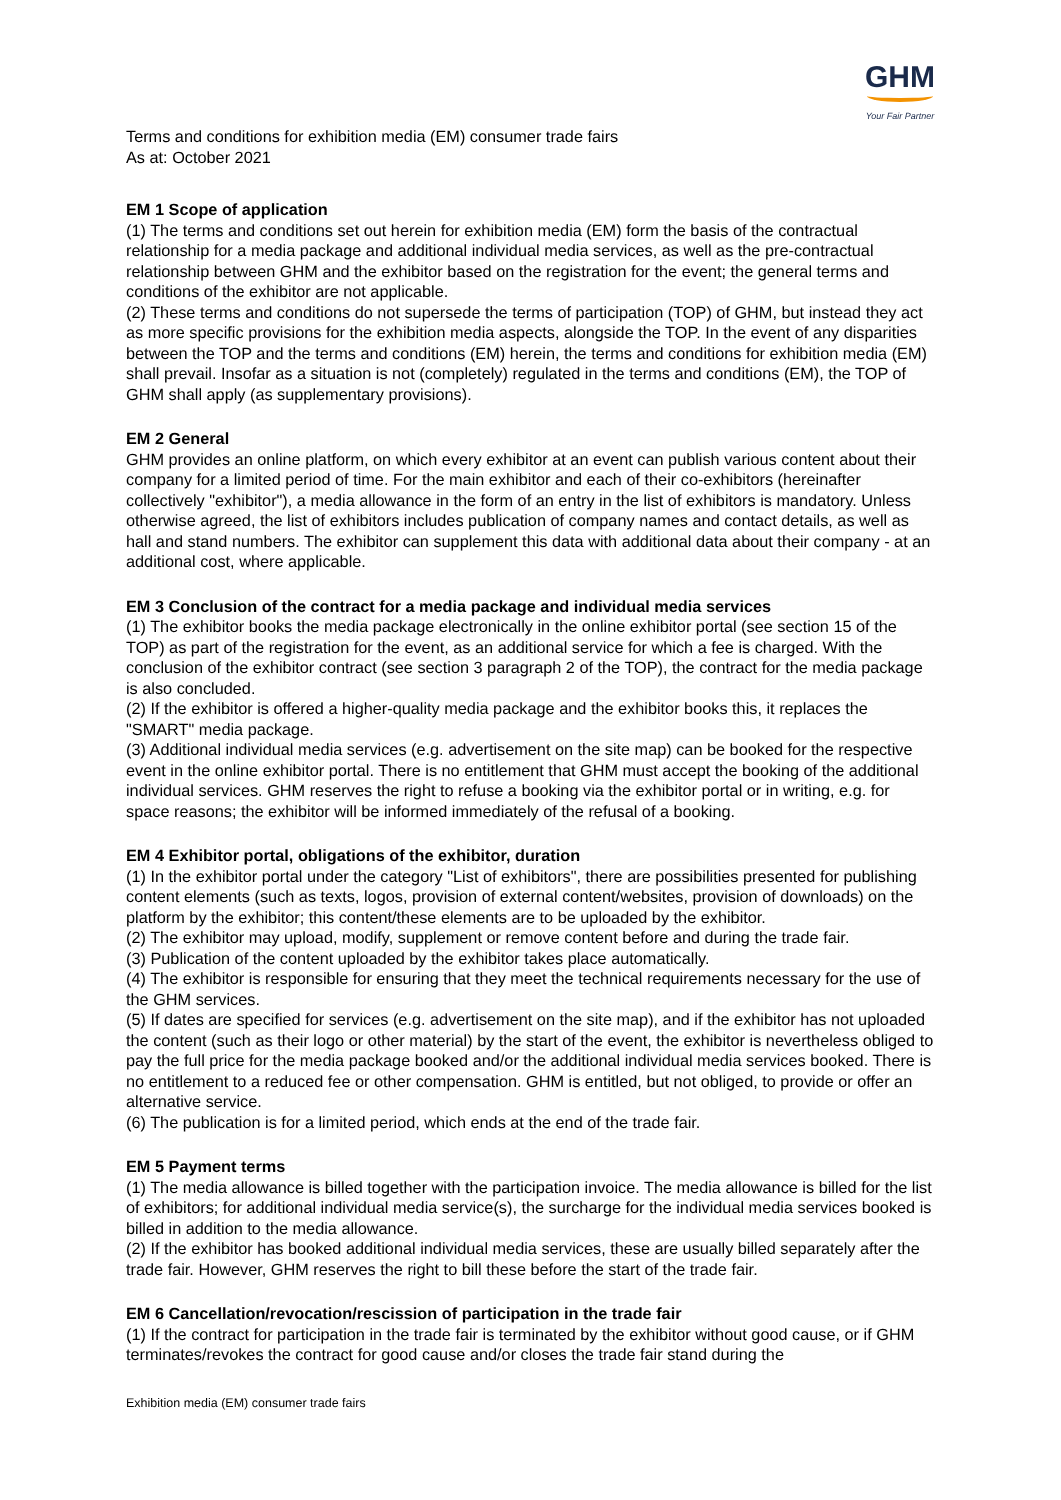GHM
Your Fair Partner
Terms and conditions for exhibition media (EM) consumer trade fairs
As at: October 2021
EM 1 Scope of application
(1) The terms and conditions set out herein for exhibition media (EM) form the basis of the contractual relationship for a media package and additional individual media services, as well as the pre-contractual relationship between GHM and the exhibitor based on the registration for the event; the general terms and conditions of the exhibitor are not applicable.
(2) These terms and conditions do not supersede the terms of participation (TOP) of GHM, but instead they act as more specific provisions for the exhibition media aspects, alongside the TOP. In the event of any disparities between the TOP and the terms and conditions (EM) herein, the terms and conditions for exhibition media (EM) shall prevail. Insofar as a situation is not (completely) regulated in the terms and conditions (EM), the TOP of GHM shall apply (as supplementary provisions).
EM 2 General
GHM provides an online platform, on which every exhibitor at an event can publish various content about their company for a limited period of time. For the main exhibitor and each of their co-exhibitors (hereinafter collectively "exhibitor"), a media allowance in the form of an entry in the list of exhibitors is mandatory. Unless otherwise agreed, the list of exhibitors includes publication of company names and contact details, as well as hall and stand numbers. The exhibitor can supplement this data with additional data about their company - at an additional cost, where applicable.
EM 3 Conclusion of the contract for a media package and individual media services
(1) The exhibitor books the media package electronically in the online exhibitor portal (see section 15 of the TOP) as part of the registration for the event, as an additional service for which a fee is charged. With the conclusion of the exhibitor contract (see section 3 paragraph 2 of the TOP), the contract for the media package is also concluded.
(2) If the exhibitor is offered a higher-quality media package and the exhibitor books this, it replaces the "SMART" media package.
(3) Additional individual media services (e.g. advertisement on the site map) can be booked for the respective event in the online exhibitor portal. There is no entitlement that GHM must accept the booking of the additional individual services. GHM reserves the right to refuse a booking via the exhibitor portal or in writing, e.g. for space reasons; the exhibitor will be informed immediately of the refusal of a booking.
EM 4 Exhibitor portal, obligations of the exhibitor, duration
(1) In the exhibitor portal under the category "List of exhibitors", there are possibilities presented for publishing content elements (such as texts, logos, provision of external content/websites, provision of downloads) on the platform by the exhibitor; this content/these elements are to be uploaded by the exhibitor.
(2) The exhibitor may upload, modify, supplement or remove content before and during the trade fair.
(3) Publication of the content uploaded by the exhibitor takes place automatically.
(4) The exhibitor is responsible for ensuring that they meet the technical requirements necessary for the use of the GHM services.
(5) If dates are specified for services (e.g. advertisement on the site map), and if the exhibitor has not uploaded the content (such as their logo or other material) by the start of the event, the exhibitor is nevertheless obliged to pay the full price for the media package booked and/or the additional individual media services booked. There is no entitlement to a reduced fee or other compensation. GHM is entitled, but not obliged, to provide or offer an alternative service.
(6) The publication is for a limited period, which ends at the end of the trade fair.
EM 5 Payment terms
(1) The media allowance is billed together with the participation invoice. The media allowance is billed for the list of exhibitors; for additional individual media service(s), the surcharge for the individual media services booked is billed in addition to the media allowance.
(2) If the exhibitor has booked additional individual media services, these are usually billed separately after the trade fair. However, GHM reserves the right to bill these before the start of the trade fair.
EM 6 Cancellation/revocation/rescission of participation in the trade fair
(1) If the contract for participation in the trade fair is terminated by the exhibitor without good cause, or if GHM terminates/revokes the contract for good cause and/or closes the trade fair stand during the
Exhibition media (EM) consumer trade fairs